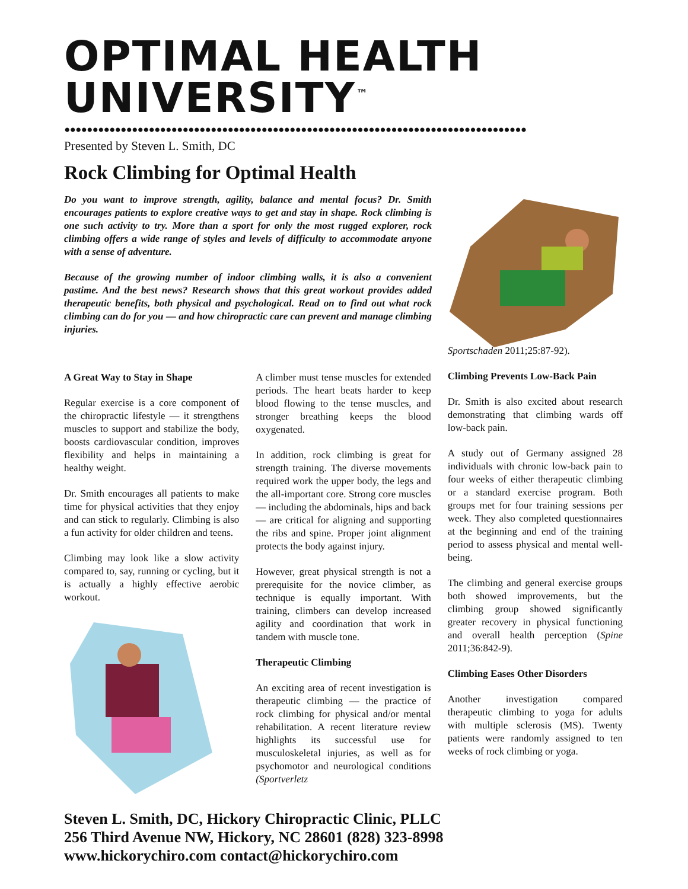OPTIMAL HEALTH UNIVERSITY<sup>™</sup>
••••••••••••••••••••••••••••••••••••••••••••••••••••••••••••••••••••••••••••••••••
Presented by Steven L. Smith, DC
Rock Climbing for Optimal Health
Do you want to improve strength, agility, balance and mental focus? Dr. Smith encourages patients to explore creative ways to get and stay in shape. Rock climbing is one such activity to try. More than a sport for only the most rugged explorer, rock climbing offers a wide range of styles and levels of difficulty to accommodate anyone with a sense of adventure.
Because of the growing number of indoor climbing walls, it is also a convenient pastime. And the best news? Research shows that this great workout provides added therapeutic benefits, both physical and psychological. Read on to find out what rock climbing can do for you — and how chiropractic care can prevent and manage climbing injuries.
A Great Way to Stay in Shape
Regular exercise is a core component of the chiropractic lifestyle — it strengthens muscles to support and stabilize the body, boosts cardiovascular condition, improves flexibility and helps in maintaining a healthy weight.
Dr. Smith encourages all patients to make time for physical activities that they enjoy and can stick to regularly. Climbing is also a fun activity for older children and teens.
Climbing may look like a slow activity compared to, say, running or cycling, but it is actually a highly effective aerobic workout.
A climber must tense muscles for extended periods. The heart beats harder to keep blood flowing to the tense muscles, and stronger breathing keeps the blood oxygenated.
In addition, rock climbing is great for strength training. The diverse movements required work the upper body, the legs and the all-important core. Strong core muscles — including the abdominals, hips and back — are critical for aligning and supporting the ribs and spine. Proper joint alignment protects the body against injury.
However, great physical strength is not a prerequisite for the novice climber, as technique is equally important. With training, climbers can develop increased agility and coordination that work in tandem with muscle tone.
Therapeutic Climbing
An exciting area of recent investigation is therapeutic climbing — the practice of rock climbing for physical and/or mental rehabilitation. A recent literature review highlights its successful use for musculoskeletal injuries, as well as for psychomotor and neurological conditions (Sportverletz
Sportschaden 2011;25:87-92).
Climbing Prevents Low-Back Pain
Dr. Smith is also excited about research demonstrating that climbing wards off low-back pain.
A study out of Germany assigned 28 individuals with chronic low-back pain to four weeks of either therapeutic climbing or a standard exercise program. Both groups met for four training sessions per week. They also completed questionnaires at the beginning and end of the training period to assess physical and mental well-being.
The climbing and general exercise groups both showed improvements, but the climbing group showed significantly greater recovery in physical functioning and overall health perception (Spine 2011;36:842-9).
Climbing Eases Other Disorders
Another investigation compared therapeutic climbing to yoga for adults with multiple sclerosis (MS). Twenty patients were randomly assigned to ten weeks of rock climbing or yoga.
Steven L. Smith, DC, Hickory Chiropractic Clinic, PLLC
256 Third Avenue NW, Hickory, NC 28601 (828) 323-8998
www.hickorychiro.com contact@hickorychiro.com